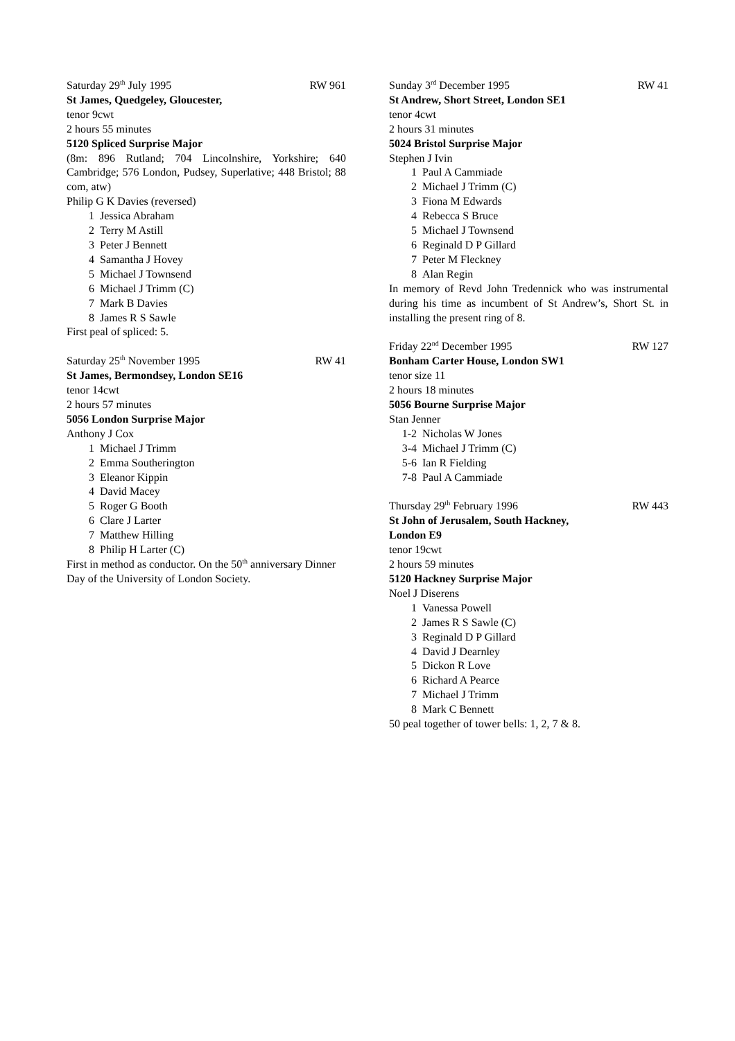Saturday 29<sup>th</sup> July 1995 RW 961
St James, Quedgeley, Gloucester,
tenor 9cwt
2 hours 55 minutes
5120 Spliced Surprise Major
(8m: 896 Rutland; 704 Lincolnshire, Yorkshire; 640 Cambridge; 576 London, Pudsey, Superlative; 448 Bristol; 88 com, atw)
Philip G K Davies (reversed)
1 Jessica Abraham
2 Terry M Astill
3 Peter J Bennett
4 Samantha J Hovey
5 Michael J Townsend
6 Michael J Trimm (C)
7 Mark B Davies
8 James R S Sawle
First peal of spliced: 5.
Saturday 25<sup>th</sup> November 1995 RW 41
St James, Bermondsey, London SE16
tenor 14cwt
2 hours 57 minutes
5056 London Surprise Major
Anthony J Cox
1 Michael J Trimm
2 Emma Southerington
3 Eleanor Kippin
4 David Macey
5 Roger G Booth
6 Clare J Larter
7 Matthew Hilling
8 Philip H Larter (C)
First in method as conductor. On the 50<sup>th</sup> anniversary Dinner Day of the University of London Society.
Sunday 3<sup>rd</sup> December 1995 RW 41
St Andrew, Short Street, London SE1
tenor 4cwt
2 hours 31 minutes
5024 Bristol Surprise Major
Stephen J Ivin
1 Paul A Cammiade
2 Michael J Trimm (C)
3 Fiona M Edwards
4 Rebecca S Bruce
5 Michael J Townsend
6 Reginald D P Gillard
7 Peter M Fleckney
8 Alan Regin
In memory of Revd John Tredennick who was instrumental during his time as incumbent of St Andrew’s, Short St. in installing the present ring of 8.
Friday 22<sup>nd</sup> December 1995 RW 127
Bonham Carter House, London SW1
tenor size 11
2 hours 18 minutes
5056 Bourne Surprise Major
Stan Jenner
1-2 Nicholas W Jones
3-4 Michael J Trimm (C)
5-6 Ian R Fielding
7-8 Paul A Cammiade
Thursday 29<sup>th</sup> February 1996 RW 443
St John of Jerusalem, South Hackney,
London E9
tenor 19cwt
2 hours 59 minutes
5120 Hackney Surprise Major
Noel J Diserens
1 Vanessa Powell
2 James R S Sawle (C)
3 Reginald D P Gillard
4 David J Dearnley
5 Dickon R Love
6 Richard A Pearce
7 Michael J Trimm
8 Mark C Bennett
50 peal together of tower bells: 1, 2, 7 & 8.